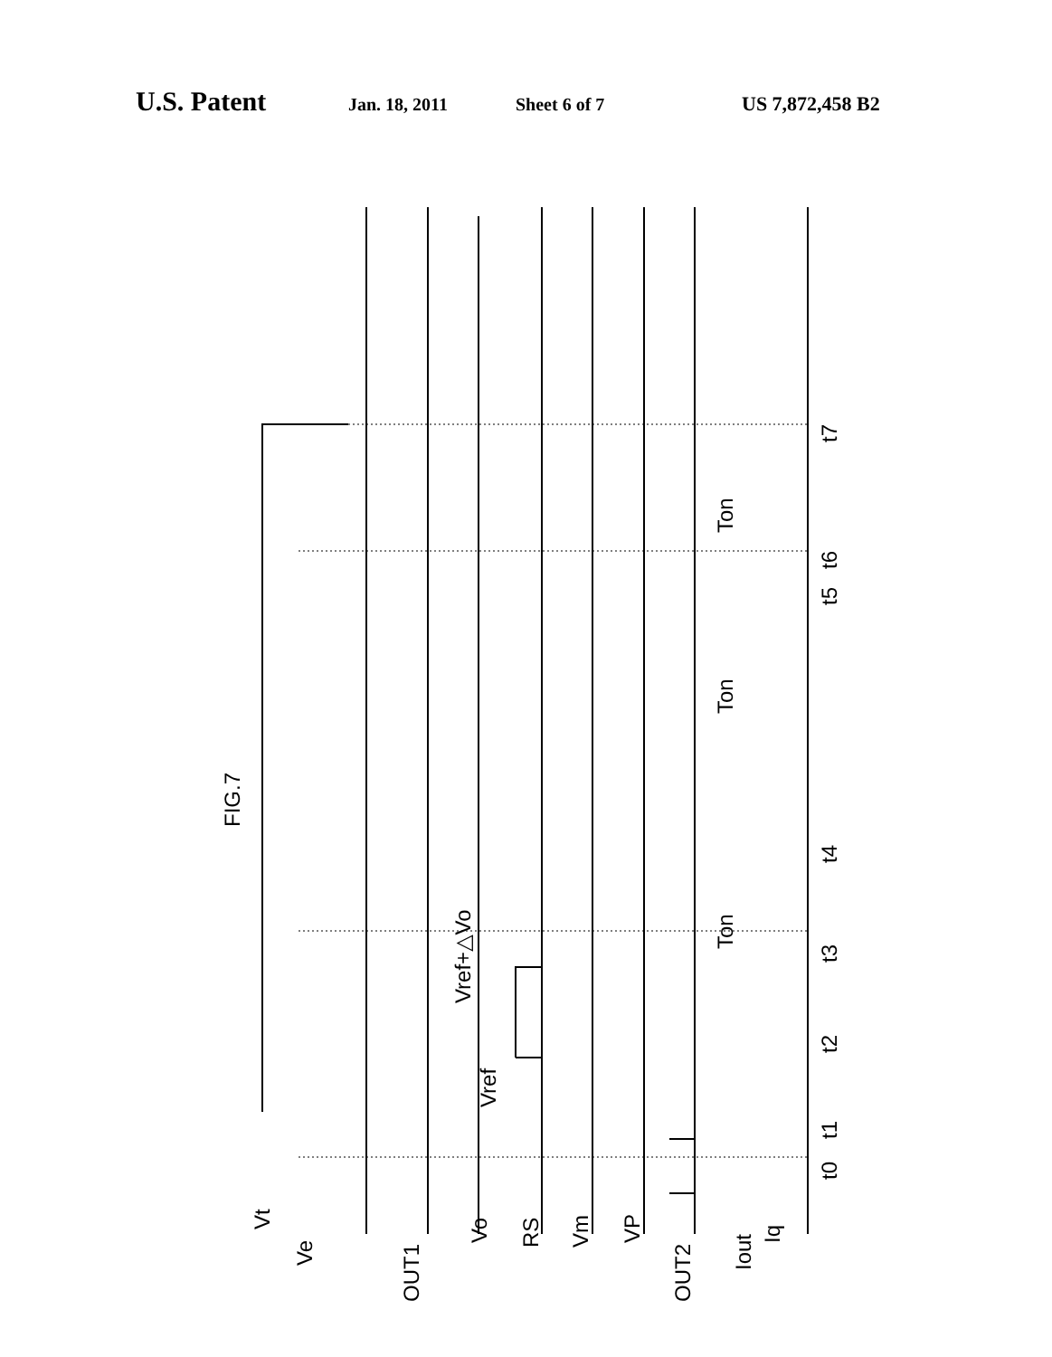U.S. Patent Jan. 18, 2011 Sheet 6 of 7 US 7,872,458 B2
FIG.7
Ve
Vt
OUT1
Vo
RS
Vm
VP
OUT2
Iout
Iq
Vref+△Vo
Vref
Ton
Ton
Ton
t0
t1
t2
t3
t4
t5
t6
t7